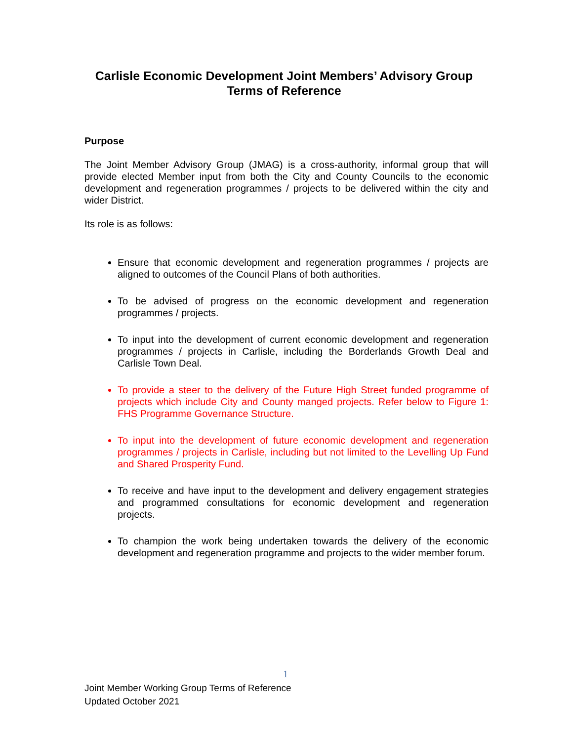Carlisle Economic Development Joint Members’ Advisory Group
Terms of Reference
Purpose
The Joint Member Advisory Group (JMAG) is a cross-authority, informal group that will provide elected Member input from both the City and County Councils to the economic development and regeneration programmes / projects to be delivered within the city and wider District.
Its role is as follows:
Ensure that economic development and regeneration programmes / projects are aligned to outcomes of the Council Plans of both authorities.
To be advised of progress on the economic development and regeneration programmes / projects.
To input into the development of current economic development and regeneration programmes / projects in Carlisle, including the Borderlands Growth Deal and Carlisle Town Deal.
To provide a steer to the delivery of the Future High Street funded programme of projects which include City and County manged projects. Refer below to Figure 1: FHS Programme Governance Structure.
To input into the development of future economic development and regeneration programmes / projects in Carlisle, including but not limited to the Levelling Up Fund and Shared Prosperity Fund.
To receive and have input to the development and delivery engagement strategies and programmed consultations for economic development and regeneration projects.
To champion the work being undertaken towards the delivery of the economic development and regeneration programme and projects to the wider member forum.
1
Joint Member Working Group Terms of Reference
Updated October 2021